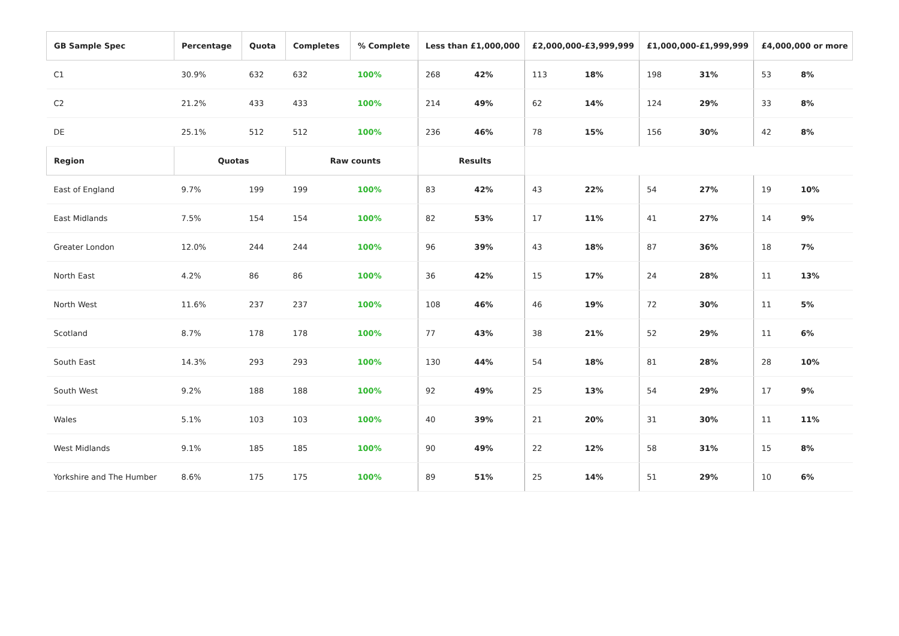| GB Sample Spec | Percentage | Quota | Completes | % Complete | Less than £1,000,000 | | £2,000,000-£3,999,999 | | £1,000,000-£1,999,999 | | £4,000,000 or more | |
| --- | --- | --- | --- | --- | --- | --- | --- | --- | --- | --- | --- | --- |
| C1 | 30.9% | 632 | 632 | 100% | 268 | 42% | 113 | 18% | 198 | 31% | 53 | 8% |
| C2 | 21.2% | 433 | 433 | 100% | 214 | 49% | 62 | 14% | 124 | 29% | 33 | 8% |
| DE | 25.1% | 512 | 512 | 100% | 236 | 46% | 78 | 15% | 156 | 30% | 42 | 8% |
| Region | Quotas | | Raw counts | | Results | | | | | | | |
| East of England | 9.7% | 199 | 199 | 100% | 83 | 42% | 43 | 22% | 54 | 27% | 19 | 10% |
| East Midlands | 7.5% | 154 | 154 | 100% | 82 | 53% | 17 | 11% | 41 | 27% | 14 | 9% |
| Greater London | 12.0% | 244 | 244 | 100% | 96 | 39% | 43 | 18% | 87 | 36% | 18 | 7% |
| North East | 4.2% | 86 | 86 | 100% | 36 | 42% | 15 | 17% | 24 | 28% | 11 | 13% |
| North West | 11.6% | 237 | 237 | 100% | 108 | 46% | 46 | 19% | 72 | 30% | 11 | 5% |
| Scotland | 8.7% | 178 | 178 | 100% | 77 | 43% | 38 | 21% | 52 | 29% | 11 | 6% |
| South East | 14.3% | 293 | 293 | 100% | 130 | 44% | 54 | 18% | 81 | 28% | 28 | 10% |
| South West | 9.2% | 188 | 188 | 100% | 92 | 49% | 25 | 13% | 54 | 29% | 17 | 9% |
| Wales | 5.1% | 103 | 103 | 100% | 40 | 39% | 21 | 20% | 31 | 30% | 11 | 11% |
| West Midlands | 9.1% | 185 | 185 | 100% | 90 | 49% | 22 | 12% | 58 | 31% | 15 | 8% |
| Yorkshire and The Humber | 8.6% | 175 | 175 | 100% | 89 | 51% | 25 | 14% | 51 | 29% | 10 | 6% |